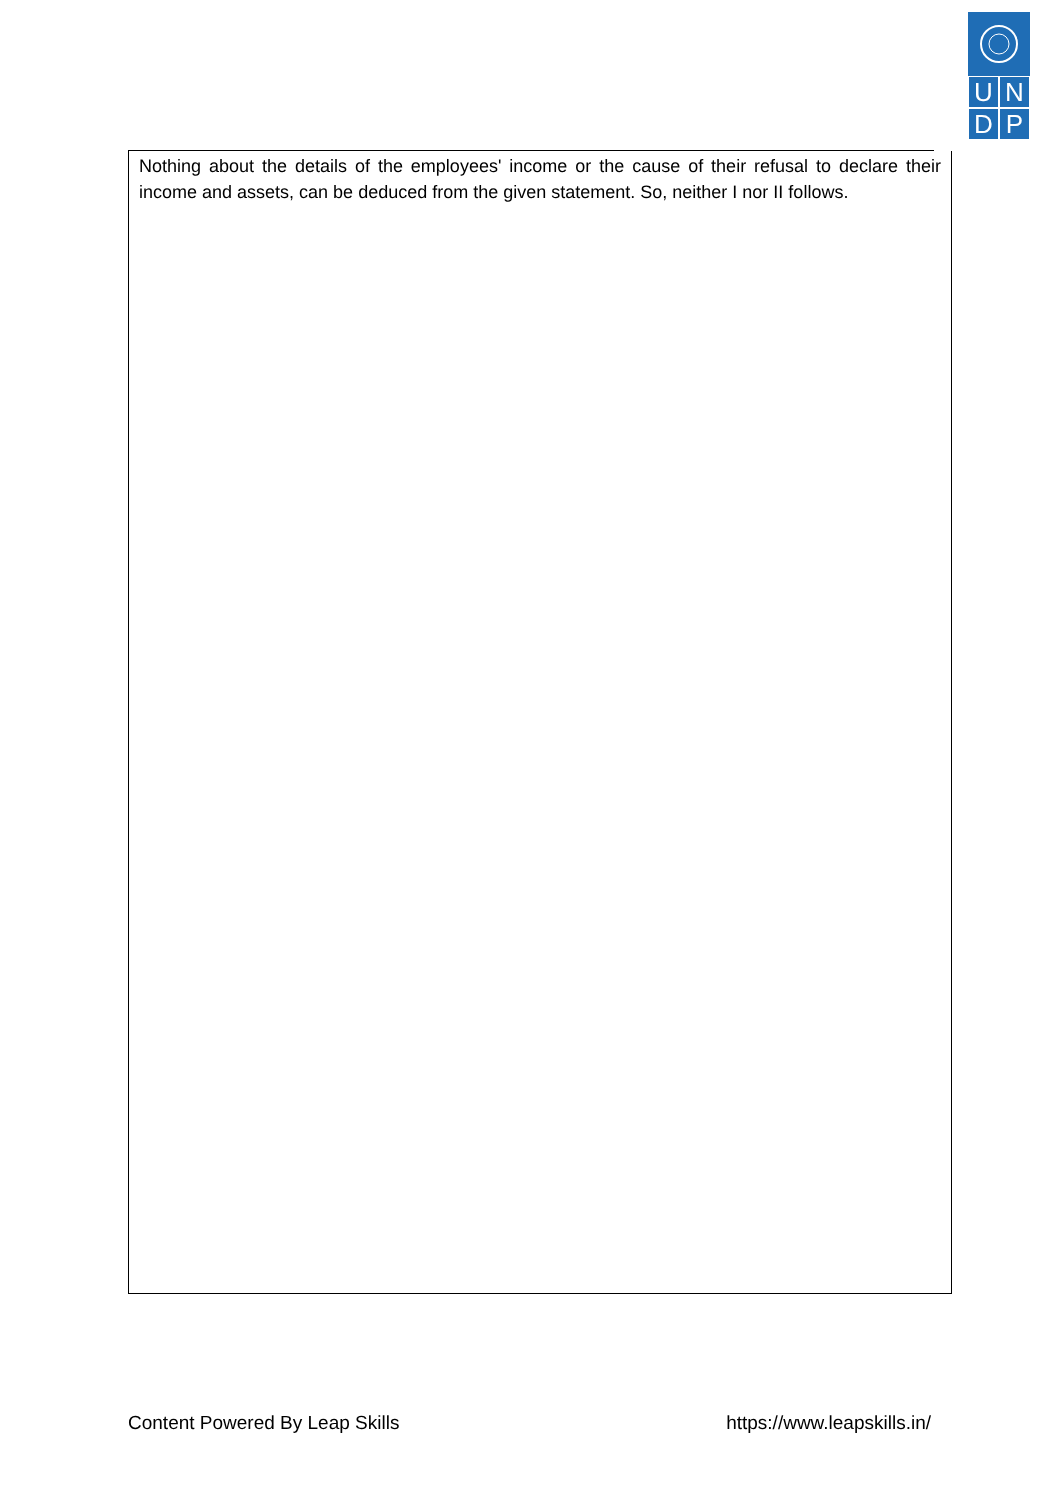UNDP
Nothing about the details of the employees' income or the cause of their refusal to declare their income and assets, can be deduced from the given statement. So, neither I nor II follows.
Content Powered By Leap Skills https://www.leapskills.in/